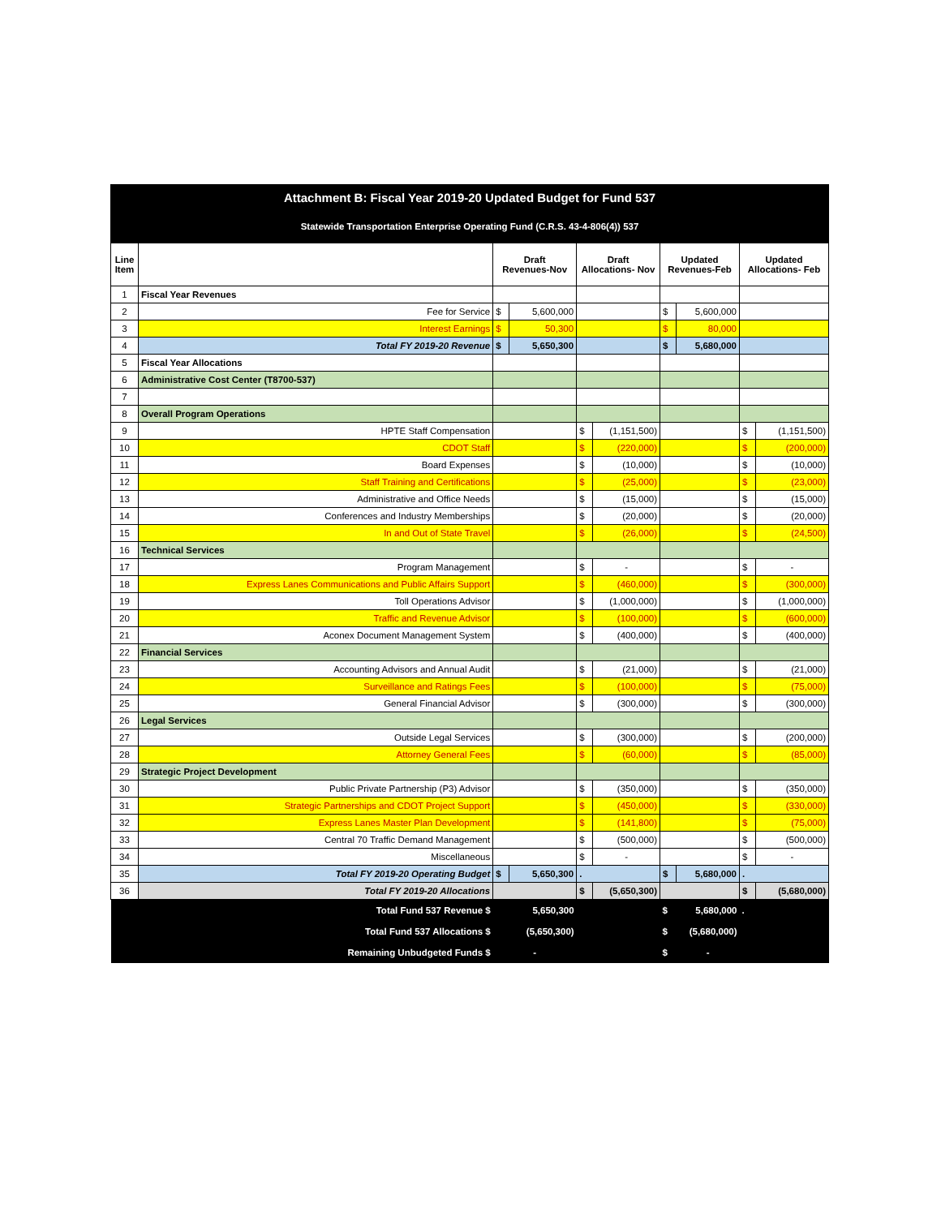| Attachment B: Fiscal Year 2019-20 Updated Budget for Fund 537 | | | | | | | | | |
| Statewide Transportation Enterprise Operating Fund (C.R.S. 43-4-806(4)) 537 | | | | | | | | | |
| Line Item | | Draft Revenues-Nov | | Draft Allocations- Nov | | Updated Revenues-Feb | | Updated Allocations- Feb | |
| 1 | Fiscal Year Revenues | | | | | | | | |
| 2 | Fee for Service | $ | 5,600,000 | | | $ | 5,600,000 | | |
| 3 | Interest Earnings | $ | 50,300 | | | $ | 80,000 | | |
| 4 | Total FY 2019-20 Revenue | $ | 5,650,300 | | | $ | 5,680,000 | | |
| 5 | Fiscal Year Allocations | | | | | | | | |
| 6 | Administrative Cost Center (T8700-537) | | | | | | | | |
| 7 | | | | | | | | | |
| 8 | Overall Program Operations | | | | | | | | |
| 9 | HPTE Staff Compensation | | | $ | (1,151,500) | | | $ | (1,151,500) |
| 10 | CDOT Staff | | | $ | (220,000) | | | $ | (200,000) |
| 11 | Board Expenses | | | $ | (10,000) | | | $ | (10,000) |
| 12 | Staff Training and Certifications | | | $ | (25,000) | | | $ | (23,000) |
| 13 | Administrative and Office Needs | | | $ | (15,000) | | | $ | (15,000) |
| 14 | Conferences and Industry Memberships | | | $ | (20,000) | | | $ | (20,000) |
| 15 | In and Out of State Travel | | | $ | (26,000) | | | $ | (24,500) |
| 16 | Technical Services | | | | | | | | |
| 17 | Program Management | | | $ | - | | | $ | - |
| 18 | Express Lanes Communications and Public Affairs Support | | | $ | (460,000) | | | $ | (300,000) |
| 19 | Toll Operations Advisor | | | $ | (1,000,000) | | | $ | (1,000,000) |
| 20 | Traffic and Revenue Advisor | | | $ | (100,000) | | | $ | (600,000) |
| 21 | Aconex Document Management System | | | $ | (400,000) | | | $ | (400,000) |
| 22 | Financial Services | | | | | | | | |
| 23 | Accounting Advisors and Annual Audit | | | $ | (21,000) | | | $ | (21,000) |
| 24 | Surveillance and Ratings Fees | | | $ | (100,000) | | | $ | (75,000) |
| 25 | General Financial Advisor | | | $ | (300,000) | | | $ | (300,000) |
| 26 | Legal Services | | | | | | | | |
| 27 | Outside Legal Services | | | $ | (300,000) | | | $ | (200,000) |
| 28 | Attorney General Fees | | | $ | (60,000) | | | $ | (85,000) |
| 29 | Strategic Project Development | | | | | | | | |
| 30 | Public Private Partnership (P3) Advisor | | | $ | (350,000) | | | $ | (350,000) |
| 31 | Strategic Partnerships and CDOT Project Support | | | $ | (450,000) | | | $ | (330,000) |
| 32 | Express Lanes Master Plan Development | | | $ | (141,800) | | | $ | (75,000) |
| 33 | Central 70 Traffic Demand Management | | | $ | (500,000) | | | $ | (500,000) |
| 34 | Miscellaneous | | | $ | - | | | $ | - |
| 35 | Total FY 2019-20 Operating Budget | $ | 5,650,300 | . | | $ | 5,680,000 | . | |
| 36 | Total FY 2019-20 Allocations | | | $ | (5,650,300) | | | $ | (5,680,000) |
| | Total Fund 537 Revenue $ | 5,650,300 | | | | $ | 5,680,000 | . | |
| | Total Fund 537 Allocations $ | (5,650,300) | | | | $ | (5,680,000) | | |
| | Remaining Unbudgeted Funds $ | - | | | | $ | - | | |